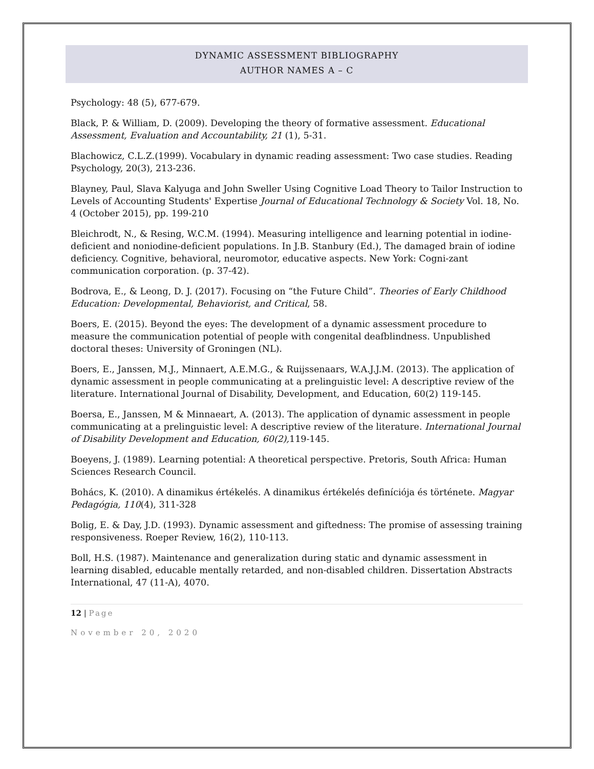DYNAMIC ASSESSMENT BIBLIOGRAPHY
AUTHOR NAMES A – C
Psychology: 48 (5), 677-679.
Black, P. & William, D. (2009). Developing the theory of formative assessment. Educational Assessment, Evaluation and Accountability, 21 (1), 5-31.
Blachowicz, C.L.Z.(1999). Vocabulary in dynamic reading assessment: Two case studies. Reading Psychology, 20(3), 213-236.
Blayney, Paul, Slava Kalyuga and John Sweller Using Cognitive Load Theory to Tailor Instruction to Levels of Accounting Students' Expertise Journal of Educational Technology & Society Vol. 18, No. 4 (October 2015), pp. 199-210
Bleichrodt, N., & Resing, W.C.M. (1994). Measuring intelligence and learning potential in iodine-deficient and noniodine-deficient populations. In J.B. Stanbury (Ed.), The damaged brain of iodine deficiency. Cognitive, behavioral, neuromotor, educative aspects. New York: Cogni-zant communication corporation. (p. 37-42).
Bodrova, E., & Leong, D. J. (2017). Focusing on “the Future Child”. Theories of Early Childhood Education: Developmental, Behaviorist, and Critical, 58.
Boers, E. (2015). Beyond the eyes: The development of a dynamic assessment procedure to measure the communication potential of people with congenital deafblindness. Unpublished doctoral theses: University of Groningen (NL).
Boers, E., Janssen, M.J., Minnaert, A.E.M.G., & Ruijssenaars, W.A.J.J.M. (2013). The application of dynamic assessment in people communicating at a prelinguistic level: A descriptive review of the literature. International Journal of Disability, Development, and Education, 60(2) 119-145.
Boersa, E., Janssen, M & Minnaeart, A. (2013). The application of dynamic assessment in people communicating at a prelinguistic level: A descriptive review of the literature. International Journal of Disability Development and Education, 60(2), 119-145.
Boeyens, J. (1989). Learning potential: A theoretical perspective. Pretoris, South Africa: Human Sciences Research Council.
Bohács, K. (2010). A dinamikus értékelés. A dinamikus értékelés definíciója és története. Magyar Pedagógia, 110(4), 311-328
Bolig, E. & Day, J.D. (1993). Dynamic assessment and giftedness: The promise of assessing training responsiveness. Roeper Review, 16(2), 110-113.
Boll, H.S. (1987). Maintenance and generalization during static and dynamic assessment in learning disabled, educable mentally retarded, and non-disabled children. Dissertation Abstracts International, 47 (11-A), 4070.
12 | Page
November 20, 2020